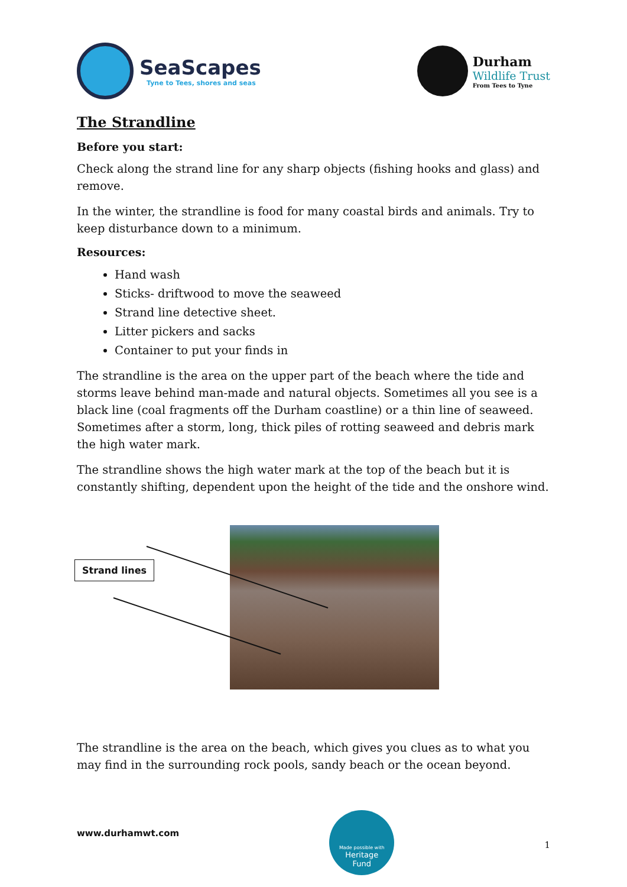SeaScapes
Tyne to Tees, shores and seas
Durham
Wildlife Trust
From Tees to Tyne
The Strandline
Before you start:
Check along the strand line for any sharp objects (fishing hooks and glass) and remove.
In the winter, the strandline is food for many coastal birds and animals. Try to keep disturbance down to a minimum.
Resources:
Hand wash
Sticks- driftwood to move the seaweed
Strand line detective sheet.
Litter pickers and sacks
Container to put your finds in
The strandline is the area on the upper part of the beach where the tide and storms leave behind man-made and natural objects. Sometimes all you see is a black line (coal fragments off the Durham coastline) or a thin line of seaweed. Sometimes after a storm, long, thick piles of rotting seaweed and debris mark the high water mark.
The strandline shows the high water mark at the top of the beach but it is constantly shifting, dependent upon the height of the tide and the onshore wind.
Strand lines
The strandline is the area on the beach, which gives you clues as to what you may find in the surrounding rock pools, sandy beach or the ocean beyond.
www.durhamwt.com
Made possible with
Heritage
Fund
1